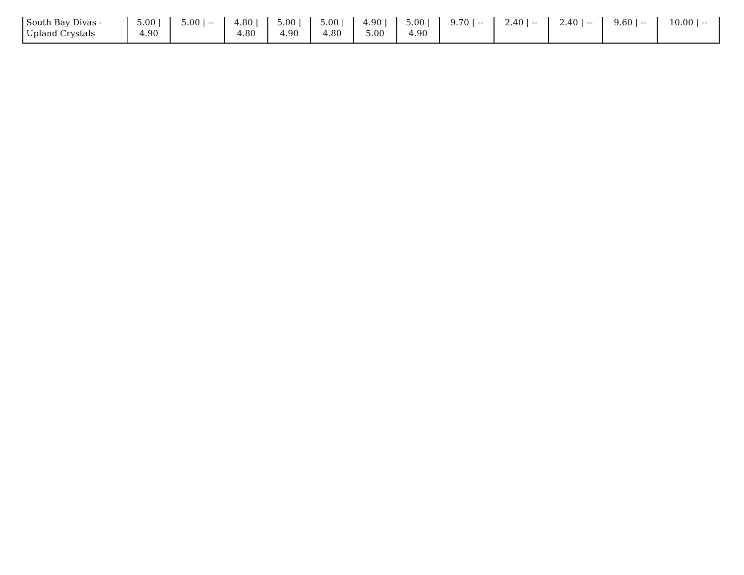| South Bay Divas - Upland Crystals | 5.00 / 4.90 | 5.00 / -- | 4.80 / 4.80 | 5.00 / 4.90 | 5.00 / 4.80 | 4.90 / 5.00 | 5.00 / 4.90 | 9.70 / -- | 2.40 / -- | 2.40 / -- | 9.60 / -- | 10.00 / -- |